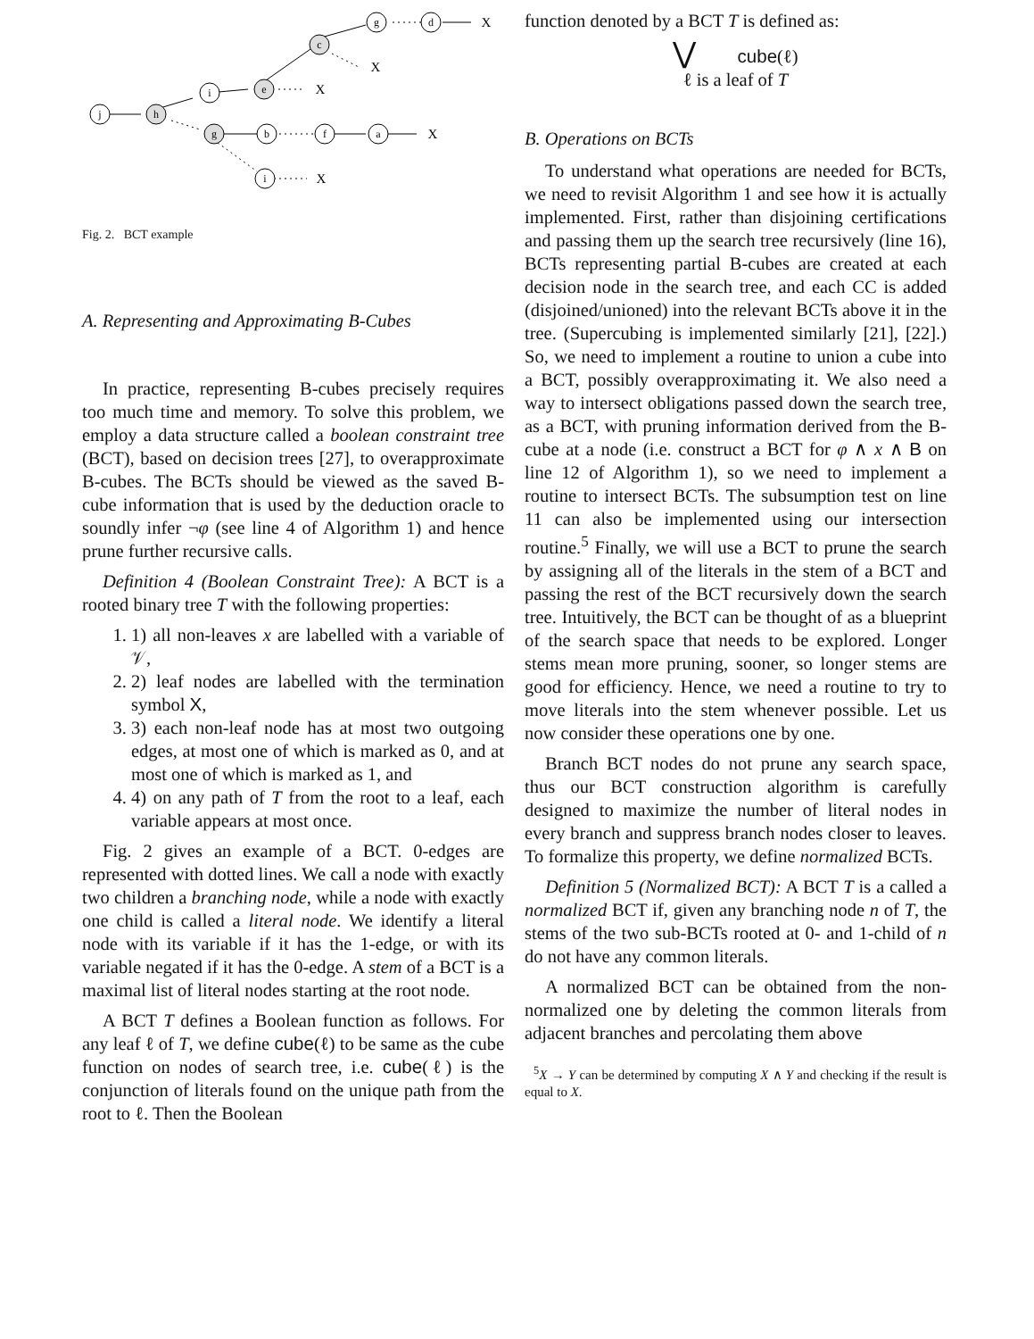j
h
i
e
c
g
d
g
b
f
a
i
X
X
X
X
X
Fig. 2. BCT example
A. Representing and Approximating B-Cubes
In practice, representing B-cubes precisely requires too much time and memory. To solve this problem, we employ a data structure called a boolean constraint tree (BCT), based on decision trees [27], to overapproximate B-cubes. The BCTs should be viewed as the saved B-cube information that is used by the deduction oracle to soundly infer ¬φ (see line 4 of Algorithm 1) and hence prune further recursive calls.
Definition 4 (Boolean Constraint Tree): A BCT is a rooted binary tree T with the following properties:
1. 1) all non-leaves x are labelled with a variable of 𝒱,
2. 2) leaf nodes are labelled with the termination symbol X,
3. 3) each non-leaf node has at most two outgoing edges, at most one of which is marked as 0, and at most one of which is marked as 1, and
4. 4) on any path of T from the root to a leaf, each variable appears at most once.
Fig. 2 gives an example of a BCT. 0-edges are represented with dotted lines. We call a node with exactly two children a branching node, while a node with exactly one child is called a literal node. We identify a literal node with its variable if it has the 1-edge, or with its variable negated if it has the 0-edge. A stem of a BCT is a maximal list of literal nodes starting at the root node.
A BCT T defines a Boolean function as follows. For any leaf ℓ of T, we define cube(ℓ) to be same as the cube function on nodes of search tree, i.e. cube(ℓ) is the conjunction of literals found on the unique path from the root to ℓ. Then the Boolean
function denoted by a BCT T is defined as:
⋁ cube(ℓ)
ℓ is a leaf of T
B. Operations on BCTs
To understand what operations are needed for BCTs, we need to revisit Algorithm 1 and see how it is actually implemented. First, rather than disjoining certifications and passing them up the search tree recursively (line 16), BCTs representing partial B-cubes are created at each decision node in the search tree, and each CC is added (disjoined/unioned) into the relevant BCTs above it in the tree. (Supercubing is implemented similarly [21], [22].) So, we need to implement a routine to union a cube into a BCT, possibly overapproximating it. We also need a way to intersect obligations passed down the search tree, as a BCT, with pruning information derived from the B-cube at a node (i.e. construct a BCT for φ ∧ x ∧ B on line 12 of Algorithm 1), so we need to implement a routine to intersect BCTs. The subsumption test on line 11 can also be implemented using our intersection routine.<sup>5</sup> Finally, we will use a BCT to prune the search by assigning all of the literals in the stem of a BCT and passing the rest of the BCT recursively down the search tree. Intuitively, the BCT can be thought of as a blueprint of the search space that needs to be explored. Longer stems mean more pruning, sooner, so longer stems are good for efficiency. Hence, we need a routine to try to move literals into the stem whenever possible. Let us now consider these operations one by one.
Branch BCT nodes do not prune any search space, thus our BCT construction algorithm is carefully designed to maximize the number of literal nodes in every branch and suppress branch nodes closer to leaves. To formalize this property, we define normalized BCTs.
Definition 5 (Normalized BCT): A BCT T is a called a normalized BCT if, given any branching node n of T, the stems of the two sub-BCTs rooted at 0- and 1-child of n do not have any common literals.
A normalized BCT can be obtained from the non-normalized one by deleting the common literals from adjacent branches and percolating them above
<sup>5</sup> X → Y can be determined by computing X ∧ Y and checking if the result is equal to X.